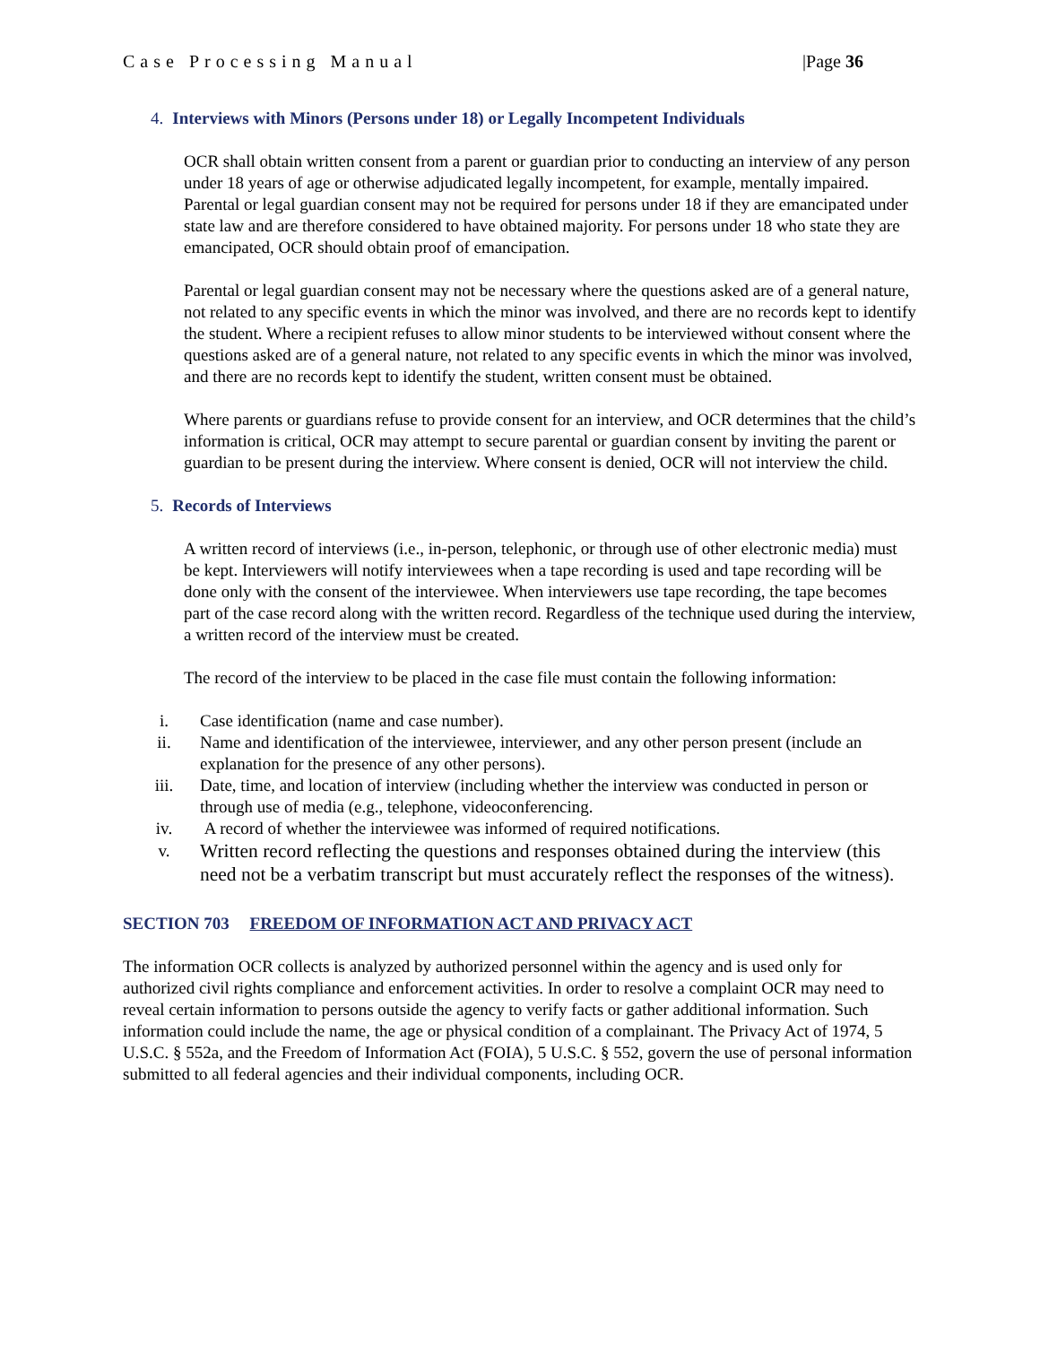Case Processing Manual |Page 36
4. Interviews with Minors (Persons under 18) or Legally Incompetent Individuals
OCR shall obtain written consent from a parent or guardian prior to conducting an interview of any person under 18 years of age or otherwise adjudicated legally incompetent, for example, mentally impaired. Parental or legal guardian consent may not be required for persons under 18 if they are emancipated under state law and are therefore considered to have obtained majority. For persons under 18 who state they are emancipated, OCR should obtain proof of emancipation.
Parental or legal guardian consent may not be necessary where the questions asked are of a general nature, not related to any specific events in which the minor was involved, and there are no records kept to identify the student. Where a recipient refuses to allow minor students to be interviewed without consent where the questions asked are of a general nature, not related to any specific events in which the minor was involved, and there are no records kept to identify the student, written consent must be obtained.
Where parents or guardians refuse to provide consent for an interview, and OCR determines that the child’s information is critical, OCR may attempt to secure parental or guardian consent by inviting the parent or guardian to be present during the interview. Where consent is denied, OCR will not interview the child.
5. Records of Interviews
A written record of interviews (i.e., in-person, telephonic, or through use of other electronic media) must be kept. Interviewers will notify interviewees when a tape recording is used and tape recording will be done only with the consent of the interviewee. When interviewers use tape recording, the tape becomes part of the case record along with the written record. Regardless of the technique used during the interview, a written record of the interview must be created.
The record of the interview to be placed in the case file must contain the following information:
i. Case identification (name and case number).
ii. Name and identification of the interviewee, interviewer, and any other person present (include an explanation for the presence of any other persons).
iii. Date, time, and location of interview (including whether the interview was conducted in person or through use of media (e.g., telephone, videoconferencing.
iv. A record of whether the interviewee was informed of required notifications.
v. Written record reflecting the questions and responses obtained during the interview (this need not be a verbatim transcript but must accurately reflect the responses of the witness).
SECTION 703 FREEDOM OF INFORMATION ACT AND PRIVACY ACT
The information OCR collects is analyzed by authorized personnel within the agency and is used only for authorized civil rights compliance and enforcement activities. In order to resolve a complaint OCR may need to reveal certain information to persons outside the agency to verify facts or gather additional information. Such information could include the name, the age or physical condition of a complainant. The Privacy Act of 1974, 5 U.S.C. § 552a, and the Freedom of Information Act (FOIA), 5 U.S.C. § 552, govern the use of personal information submitted to all federal agencies and their individual components, including OCR.